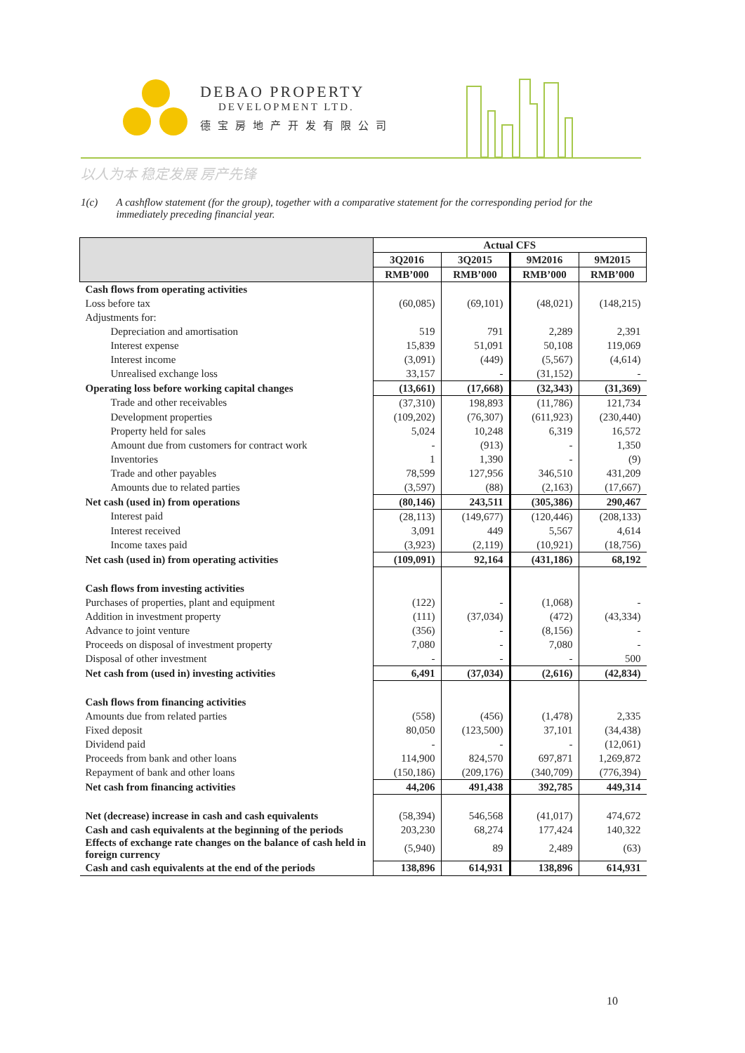DEBAO PROPERTY
DEVELOPMENT LTD.
德宝房地产开发有限公司
以人为本 稳定发展 房产先锋
1(c) A cashflow statement (for the group), together with a comparative statement for the corresponding period for the immediately preceding financial year.
| | Actual CFS | | | |
| --- | --- | --- | --- | --- |
| | 3Q2016 | 3Q2015 | 9M2016 | 9M2015 |
| | RMB’000 | RMB’000 | RMB’000 | RMB’000 |
| Cash flows from operating activities | | | | |
| Loss before tax | (60,085) | (69,101) | (48,021) | (148,215) |
| Adjustments for: | | | | |
| Depreciation and amortisation | 519 | 791 | 2,289 | 2,391 |
| Interest expense | 15,839 | 51,091 | 50,108 | 119,069 |
| Interest income | (3,091) | (449) | (5,567) | (4,614) |
| Unrealised exchange loss | 33,157 | - | (31,152) | - |
| Operating loss before working capital changes | (13,661) | (17,668) | (32,343) | (31,369) |
| Trade and other receivables | (37,310) | 198,893 | (11,786) | 121,734 |
| Development properties | (109,202) | (76,307) | (611,923) | (230,440) |
| Property held for sales | 5,024 | 10,248 | 6,319 | 16,572 |
| Amount due from customers for contract work | - | (913) | - | 1,350 |
| Inventories | 1 | 1,390 | - | (9) |
| Trade and other payables | 78,599 | 127,956 | 346,510 | 431,209 |
| Amounts due to related parties | (3,597) | (88) | (2,163) | (17,667) |
| Net cash (used in) from operations | (80,146) | 243,511 | (305,386) | 290,467 |
| Interest paid | (28,113) | (149,677) | (120,446) | (208,133) |
| Interest received | 3,091 | 449 | 5,567 | 4,614 |
| Income taxes paid | (3,923) | (2,119) | (10,921) | (18,756) |
| Net cash (used in) from operating activities | (109,091) | 92,164 | (431,186) | 68,192 |
| Cash flows from investing activities | | | | |
| Purchases of properties, plant and equipment | (122) | - | (1,068) | - |
| Addition in investment property | (111) | (37,034) | (472) | (43,334) |
| Advance to joint venture | (356) | - | (8,156) | - |
| Proceeds on disposal of investment property | 7,080 | - | 7,080 | - |
| Disposal of other investment | - | - | - | 500 |
| Net cash from (used in) investing activities | 6,491 | (37,034) | (2,616) | (42,834) |
| Cash flows from financing activities | | | | |
| Amounts due from related parties | (558) | (456) | (1,478) | 2,335 |
| Fixed deposit | 80,050 | (123,500) | 37,101 | (34,438) |
| Dividend paid | - | - | - | (12,061) |
| Proceeds from bank and other loans | 114,900 | 824,570 | 697,871 | 1,269,872 |
| Repayment of bank and other loans | (150,186) | (209,176) | (340,709) | (776,394) |
| Net cash from financing activities | 44,206 | 491,438 | 392,785 | 449,314 |
| Net (decrease) increase in cash and cash equivalents | (58,394) | 546,568 | (41,017) | 474,672 |
| Cash and cash equivalents at the beginning of the periods | 203,230 | 68,274 | 177,424 | 140,322 |
| Effects of exchange rate changes on the balance of cash held in foreign currency | (5,940) | 89 | 2,489 | (63) |
| Cash and cash equivalents at the end of the periods | 138,896 | 614,931 | 138,896 | 614,931 |
10